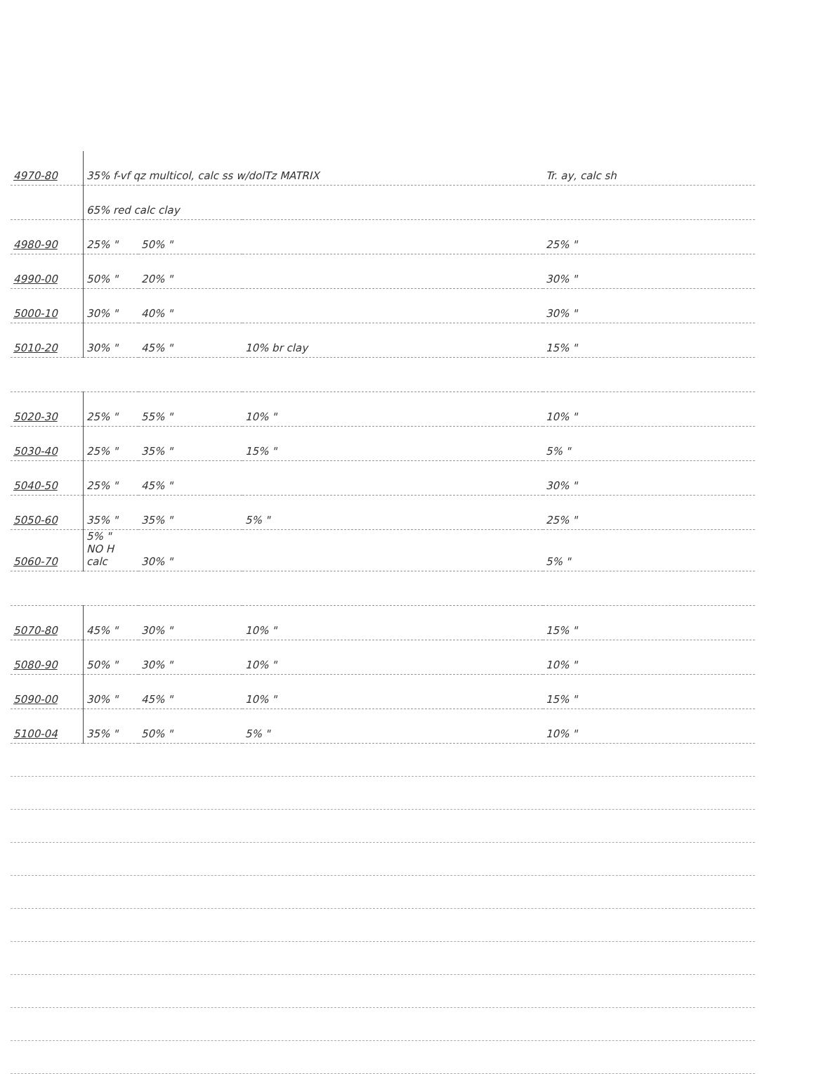| 4970-80 | 35% f-vf qz multicol, calc ss w/dolTz MATRIX | | | Tr. ay, calc sh |
| | 65% red calc clay | | | |
| 4980-90 | 25% " | 50% " | | 25% " |
| 4990-00 | 50% " | 20% " | | 30% " |
| 5000-10 | 30% " | 40% " | | 30% " |
| 5010-20 | 30% " | 45% " | 10% br clay | 15% " |
| 5020-30 | 25% " | 55% " | 10% " | 10% " |
| 5030-40 | 25% " | 35% " | 15% " | 5% " |
| 5040-50 | 25% " | 45% " | | 30% " |
| 5050-60 | 35% " | 35% " | 5% " | 25% " |
| 5060-70 | 5% " NO H calc | 30% " | | 5% " |
| 5070-80 | 45% " | 30% " | 10% " | 15% " |
| 5080-90 | 50% " | 30% " | 10% " | 10% " |
| 5090-00 | 30% " | 45% " | 10% " | 15% " |
| 5100-04 | 35% " | 50% " | 5% " | 10% " |